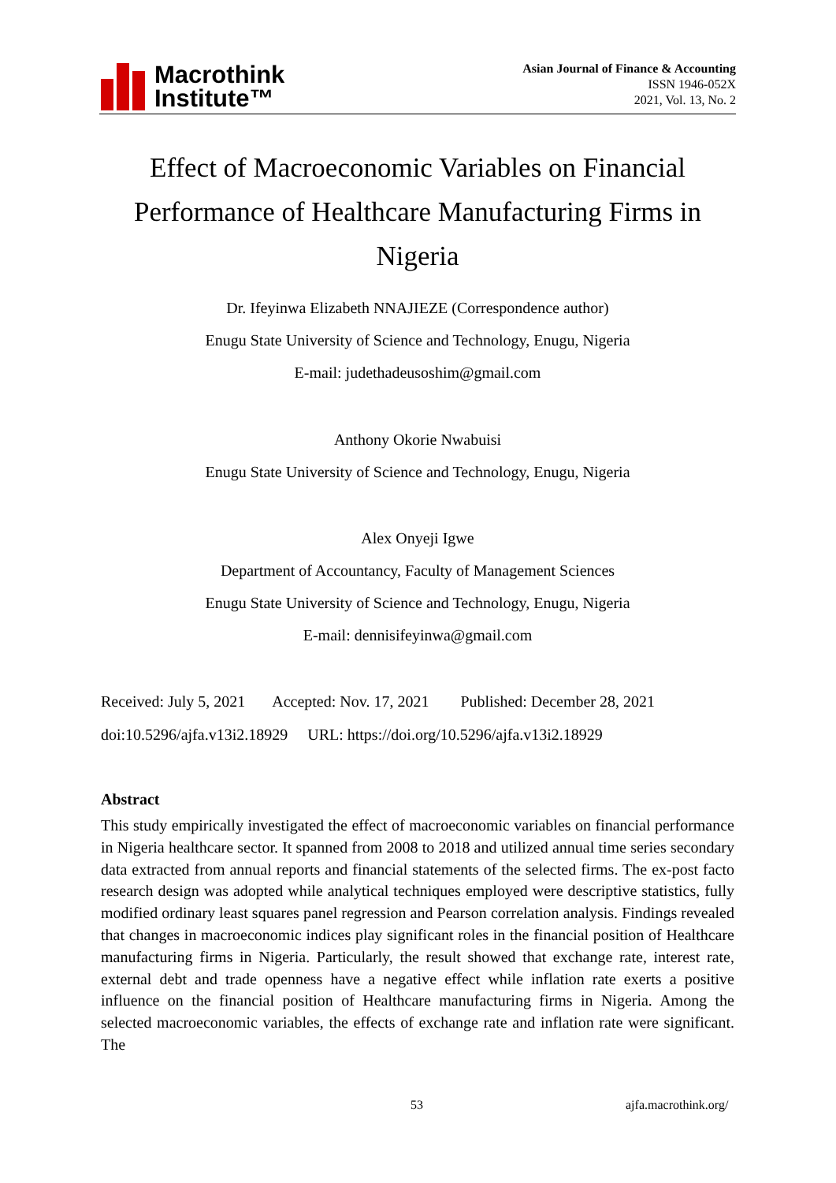Macrothink
Institute™
Asian Journal of Finance & Accounting
ISSN 1946-052X
2021, Vol. 13, No. 2
Effect of Macroeconomic Variables on Financial Performance of Healthcare Manufacturing Firms in Nigeria
Dr. Ifeyinwa Elizabeth NNAJIEZE (Correspondence author)
Enugu State University of Science and Technology, Enugu, Nigeria
E-mail: judethadeusoshim@gmail.com
Anthony Okorie Nwabuisi
Enugu State University of Science and Technology, Enugu, Nigeria
Alex Onyeji Igwe
Department of Accountancy, Faculty of Management Sciences
Enugu State University of Science and Technology, Enugu, Nigeria
E-mail: dennisifeyinwa@gmail.com
Received: July 5, 2021 Accepted: Nov. 17, 2021 Published: December 28, 2021
doi:10.5296/ajfa.v13i2.18929 URL: https://doi.org/10.5296/ajfa.v13i2.18929
Abstract
This study empirically investigated the effect of macroeconomic variables on financial performance in Nigeria healthcare sector. It spanned from 2008 to 2018 and utilized annual time series secondary data extracted from annual reports and financial statements of the selected firms. The ex-post facto research design was adopted while analytical techniques employed were descriptive statistics, fully modified ordinary least squares panel regression and Pearson correlation analysis. Findings revealed that changes in macroeconomic indices play significant roles in the financial position of Healthcare manufacturing firms in Nigeria. Particularly, the result showed that exchange rate, interest rate, external debt and trade openness have a negative effect while inflation rate exerts a positive influence on the financial position of Healthcare manufacturing firms in Nigeria. Among the selected macroeconomic variables, the effects of exchange rate and inflation rate were significant. The
53 ajfa.macrothink.org/